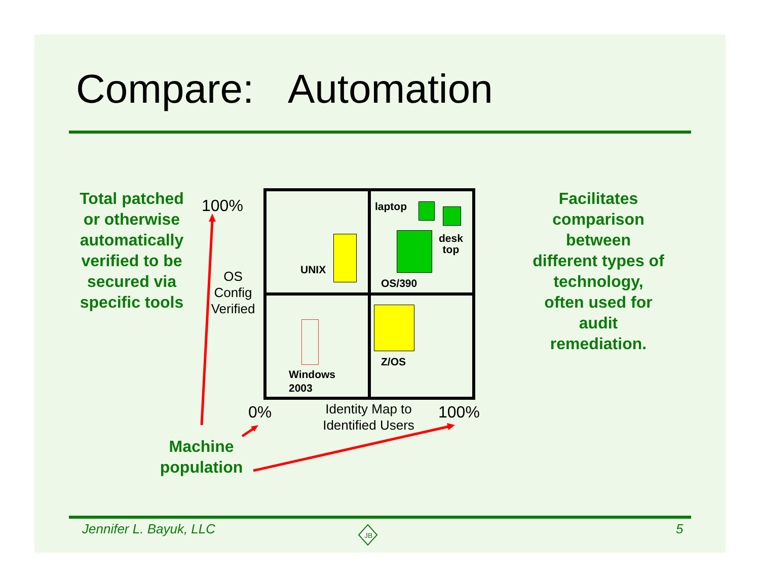Compare: Automation
Total patched or otherwise automatically verified to be secured via specific tools
100%
OS Config Verified
laptop
desk
top
UNIX
OS/390
Z/OS
Windows
2003
0%
Identity Map to Identified Users
100%
Machine population
Facilitates comparison between different types of technology, often used for audit remediation.
Jennifer L. Bayuk, LLC
JB
5